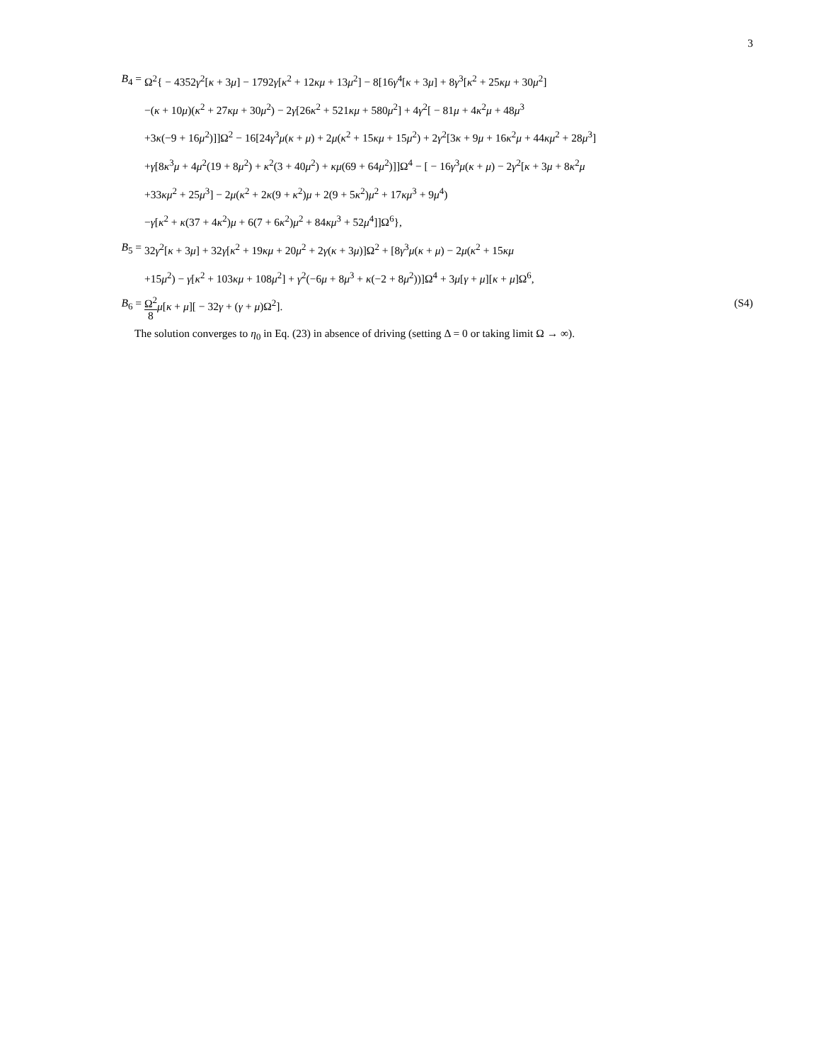3
B<sub>4</sub> = Ω<sup>2</sup>{ − 4352γ<sup>2</sup>[κ + 3μ] − 1792γ[κ<sup>2</sup> + 12κμ + 13μ<sup>2</sup>] − 8[16γ<sup>4</sup>[κ + 3μ] + 8γ<sup>3</sup>[κ<sup>2</sup> + 25κμ + 30μ<sup>2</sup>]
−(κ + 10μ)(κ<sup>2</sup> + 27κμ + 30μ<sup>2</sup>) − 2γ[26κ<sup>2</sup> + 521κμ + 580μ<sup>2</sup>] + 4γ<sup>2</sup>[ − 81μ + 4κ<sup>2</sup>μ + 48μ<sup>3</sup>
+3κ(−9 + 16μ<sup>2</sup>)]]Ω<sup>2</sup> − 16[24γ<sup>3</sup>μ(κ + μ) + 2μ(κ<sup>2</sup> + 15κμ + 15μ<sup>2</sup>) + 2γ<sup>2</sup>[3κ + 9μ + 16κ<sup>2</sup>μ + 44κμ<sup>2</sup> + 28μ<sup>3</sup>]
+γ[8κ<sup>3</sup>μ + 4μ<sup>2</sup>(19 + 8μ<sup>2</sup>) + κ<sup>2</sup>(3 + 40μ<sup>2</sup>) + κμ(69 + 64μ<sup>2</sup>)]]Ω<sup>4</sup> − [ − 16γ<sup>3</sup>μ(κ + μ) − 2γ<sup>2</sup>[κ + 3μ + 8κ<sup>2</sup>μ
+33κμ<sup>2</sup> + 25μ<sup>3</sup>] − 2μ(κ<sup>2</sup> + 2κ(9 + κ<sup>2</sup>)μ + 2(9 + 5κ<sup>2</sup>)μ<sup>2</sup> + 17κμ<sup>3</sup> + 9μ<sup>4</sup>)
−γ[κ<sup>2</sup> + κ(37 + 4κ<sup>2</sup>)μ + 6(7 + 6κ<sup>2</sup>)μ<sup>2</sup> + 84κμ<sup>3</sup> + 52μ<sup>4</sup>]]Ω<sup>6</sup>},
B<sub>5</sub> = 32γ<sup>2</sup>[κ + 3μ] + 32γ[κ<sup>2</sup> + 19κμ + 20μ<sup>2</sup> + 2γ(κ + 3μ)]Ω<sup>2</sup> + [8γ<sup>3</sup>μ(κ + μ) − 2μ(κ<sup>2</sup> + 15κμ
+15μ<sup>2</sup>) − γ[κ<sup>2</sup> + 103κμ + 108μ<sup>2</sup>] + γ<sup>2</sup>(−6μ + 8μ<sup>3</sup> + κ(−2 + 8μ<sup>2</sup>))]Ω<sup>4</sup> + 3μ[γ + μ][κ + μ]Ω<sup>6</sup>,
B<sub>6</sub> =
Ω<sup>2</sup> 8 μ[κ + μ][ − 32γ + (γ + μ)Ω<sup>2</sup>]. (S4)
The solution converges to η<sub>0</sub> in Eq. (23) in absence of driving (setting Δ = 0 or taking limit Ω → ∞).